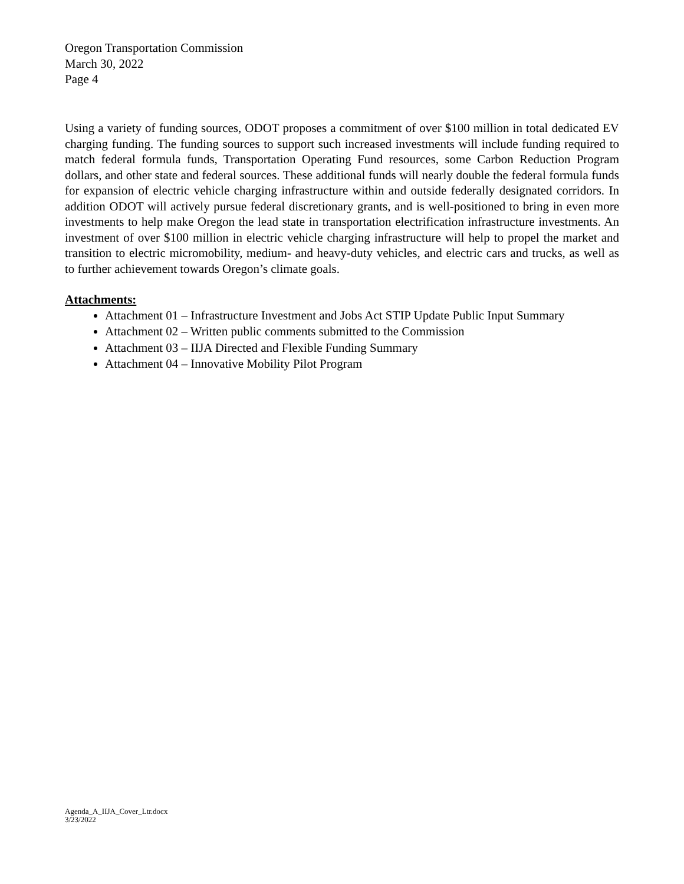Oregon Transportation Commission
March 30, 2022
Page 4
Using a variety of funding sources, ODOT proposes a commitment of over $100 million in total dedicated EV charging funding. The funding sources to support such increased investments will include funding required to match federal formula funds, Transportation Operating Fund resources, some Carbon Reduction Program dollars, and other state and federal sources. These additional funds will nearly double the federal formula funds for expansion of electric vehicle charging infrastructure within and outside federally designated corridors. In addition ODOT will actively pursue federal discretionary grants, and is well-positioned to bring in even more investments to help make Oregon the lead state in transportation electrification infrastructure investments. An investment of over $100 million in electric vehicle charging infrastructure will help to propel the market and transition to electric micromobility, medium- and heavy-duty vehicles, and electric cars and trucks, as well as to further achievement towards Oregon’s climate goals.
Attachments:
Attachment 01 – Infrastructure Investment and Jobs Act STIP Update Public Input Summary
Attachment 02 – Written public comments submitted to the Commission
Attachment 03 – IIJA Directed and Flexible Funding Summary
Attachment 04 – Innovative Mobility Pilot Program
Agenda_A_IIJA_Cover_Ltr.docx
3/23/2022